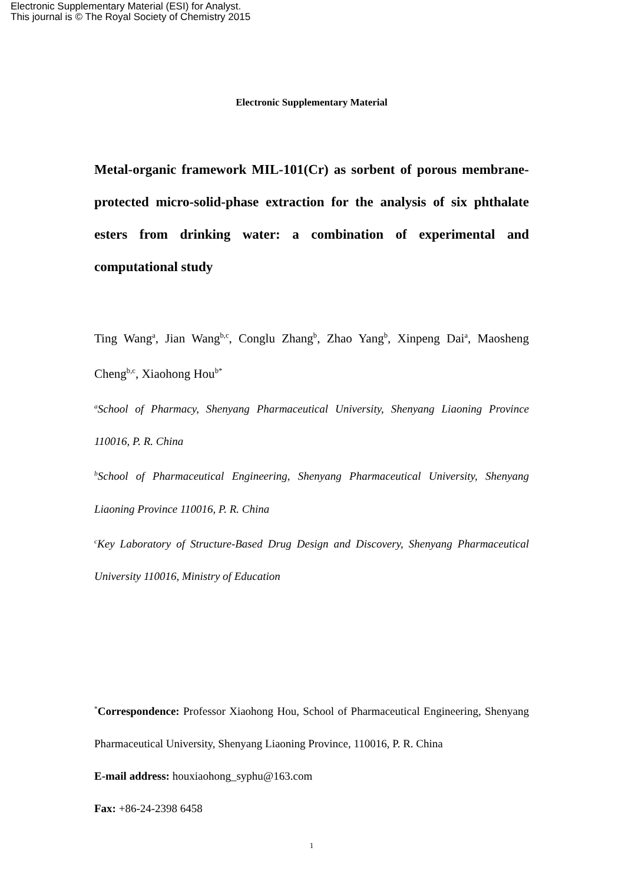Electronic Supplementary Material (ESI) for Analyst.
This journal is © The Royal Society of Chemistry 2015
Electronic Supplementary Material
Metal-organic framework MIL-101(Cr) as sorbent of porous membrane- protected micro-solid-phase extraction for the analysis of six phthalate esters from drinking water: a combination of experimental and computational study
Ting Wang<sup>a</sup>, Jian Wang<sup>b,c</sup>, Conglu Zhang<sup>b</sup>, Zhao Yang<sup>b</sup>, Xinpeng Dai<sup>a</sup>, Maosheng Cheng<sup>b,c</sup>, Xiaohong Hou<sup>b*</sup>
<sup>a</sup> School of Pharmacy, Shenyang Pharmaceutical University, Shenyang Liaoning Province 110016, P. R. China
<sup>b</sup> School of Pharmaceutical Engineering, Shenyang Pharmaceutical University, Shenyang Liaoning Province 110016, P. R. China
<sup>c</sup> Key Laboratory of Structure-Based Drug Design and Discovery, Shenyang Pharmaceutical University 110016, Ministry of Education
<sup>*</sup> Correspondence: Professor Xiaohong Hou, School of Pharmaceutical Engineering, Shenyang Pharmaceutical University, Shenyang Liaoning Province, 110016, P. R. China
E-mail address: houxiaohong_syphu@163.com
Fax: +86-24-2398 6458
1